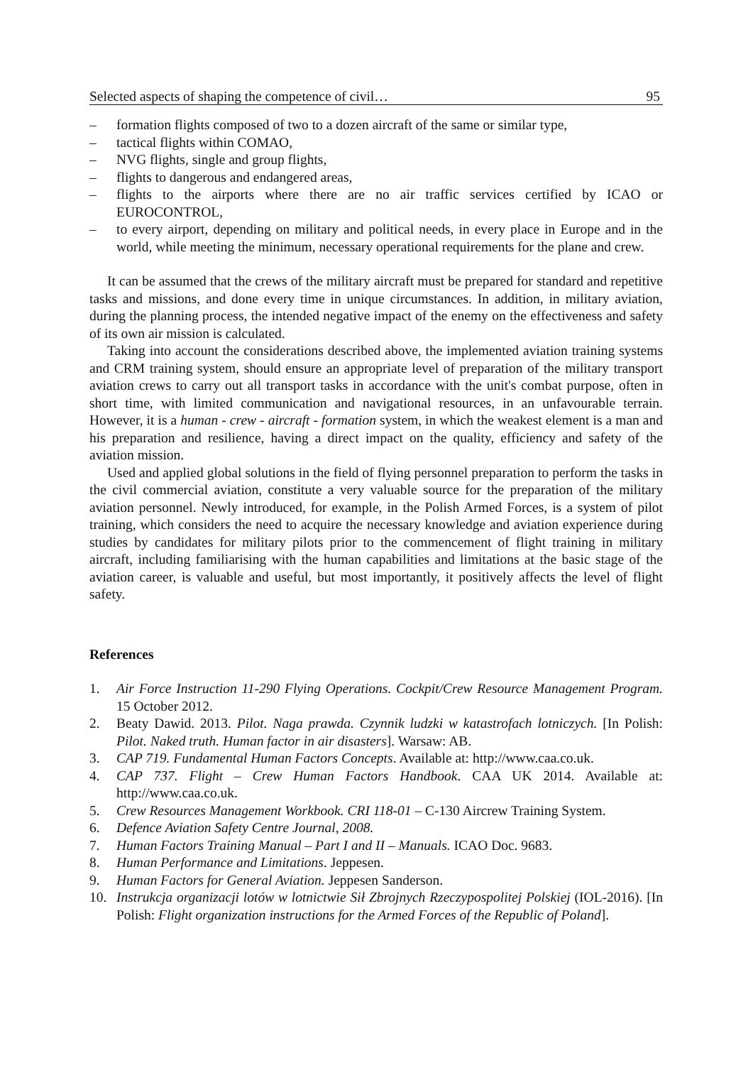Selected aspects of shaping the competence of civil… 95
– formation flights composed of two to a dozen aircraft of the same or similar type,
– tactical flights within COMAO,
– NVG flights, single and group flights,
– flights to dangerous and endangered areas,
– flights to the airports where there are no air traffic services certified by ICAO or EUROCONTROL,
– to every airport, depending on military and political needs, in every place in Europe and in the world, while meeting the minimum, necessary operational requirements for the plane and crew.
It can be assumed that the crews of the military aircraft must be prepared for standard and repetitive tasks and missions, and done every time in unique circumstances. In addition, in military aviation, during the planning process, the intended negative impact of the enemy on the effectiveness and safety of its own air mission is calculated.
Taking into account the considerations described above, the implemented aviation training systems and CRM training system, should ensure an appropriate level of preparation of the military transport aviation crews to carry out all transport tasks in accordance with the unit's combat purpose, often in short time, with limited communication and navigational resources, in an unfavourable terrain. However, it is a human - crew - aircraft - formation system, in which the weakest element is a man and his preparation and resilience, having a direct impact on the quality, efficiency and safety of the aviation mission.
Used and applied global solutions in the field of flying personnel preparation to perform the tasks in the civil commercial aviation, constitute a very valuable source for the preparation of the military aviation personnel. Newly introduced, for example, in the Polish Armed Forces, is a system of pilot training, which considers the need to acquire the necessary knowledge and aviation experience during studies by candidates for military pilots prior to the commencement of flight training in military aircraft, including familiarising with the human capabilities and limitations at the basic stage of the aviation career, is valuable and useful, but most importantly, it positively affects the level of flight safety.
References
1. Air Force Instruction 11-290 Flying Operations. Cockpit/Crew Resource Management Program. 15 October 2012.
2. Beaty Dawid. 2013. Pilot. Naga prawda. Czynnik ludzki w katastrofach lotniczych. [In Polish: Pilot. Naked truth. Human factor in air disasters]. Warsaw: AB.
3. CAP 719. Fundamental Human Factors Concepts. Available at: http://www.caa.co.uk.
4. CAP 737. Flight – Crew Human Factors Handbook. CAA UK 2014. Available at: http://www.caa.co.uk.
5. Crew Resources Management Workbook. CRI 118-01 – C-130 Aircrew Training System.
6. Defence Aviation Safety Centre Journal, 2008.
7. Human Factors Training Manual – Part I and II – Manuals. ICAO Doc. 9683.
8. Human Performance and Limitations. Jeppesen.
9. Human Factors for General Aviation. Jeppesen Sanderson.
10. Instrukcja organizacji lotów w lotnictwie Sił Zbrojnych Rzeczypospolitej Polskiej (IOL-2016). [In Polish: Flight organization instructions for the Armed Forces of the Republic of Poland].